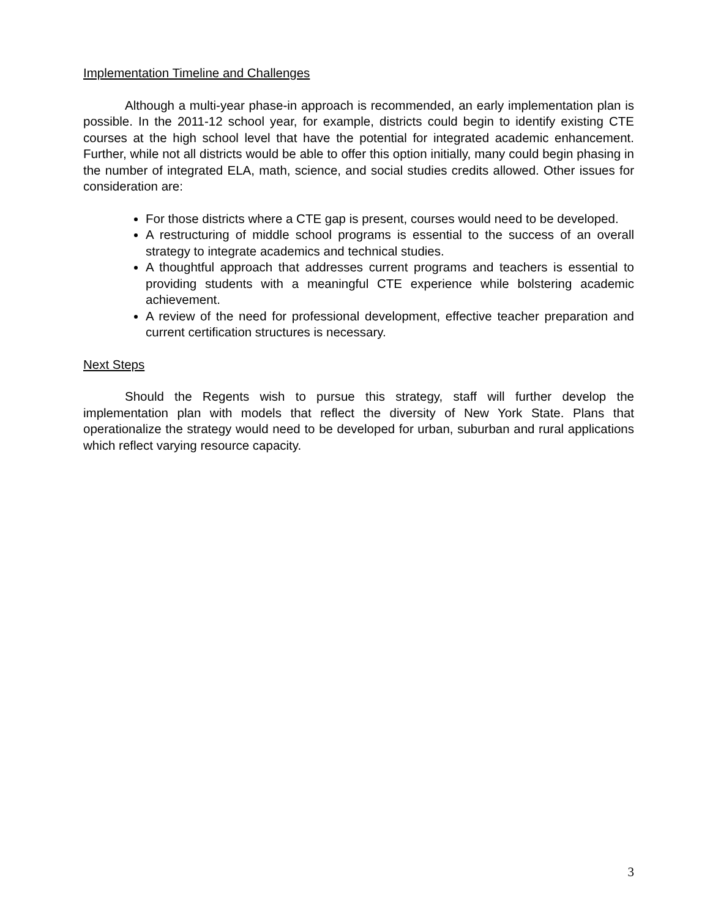Implementation Timeline and Challenges
Although a multi-year phase-in approach is recommended, an early implementation plan is possible. In the 2011-12 school year, for example, districts could begin to identify existing CTE courses at the high school level that have the potential for integrated academic enhancement. Further, while not all districts would be able to offer this option initially, many could begin phasing in the number of integrated ELA, math, science, and social studies credits allowed. Other issues for consideration are:
For those districts where a CTE gap is present, courses would need to be developed.
A restructuring of middle school programs is essential to the success of an overall strategy to integrate academics and technical studies.
A thoughtful approach that addresses current programs and teachers is essential to providing students with a meaningful CTE experience while bolstering academic achievement.
A review of the need for professional development, effective teacher preparation and current certification structures is necessary.
Next Steps
Should the Regents wish to pursue this strategy, staff will further develop the implementation plan with models that reflect the diversity of New York State. Plans that operationalize the strategy would need to be developed for urban, suburban and rural applications which reflect varying resource capacity.
3